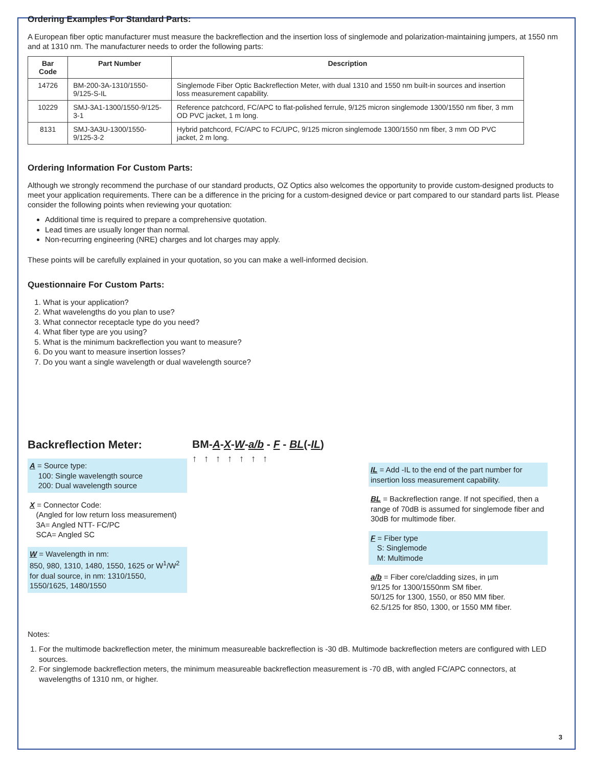Ordering Examples For Standard Parts:
A European fiber optic manufacturer must measure the backreflection and the insertion loss of singlemode and polarization-maintaining jumpers, at 1550 nm and at 1310 nm. The manufacturer needs to order the following parts:
| Bar Code | Part Number | Description |
| --- | --- | --- |
| 14726 | BM-200-3A-1310/1550-9/125-S-IL | Singlemode Fiber Optic Backreflection Meter, with dual 1310 and 1550 nm built-in sources and insertion loss measurement capability. |
| 10229 | SMJ-3A1-1300/1550-9/125-3-1 | Reference patchcord, FC/APC to flat-polished ferrule, 9/125 micron singlemode 1300/1550 nm fiber, 3 mm OD PVC jacket, 1 m long. |
| 8131 | SMJ-3A3U-1300/1550-9/125-3-2 | Hybrid patchcord, FC/APC to FC/UPC, 9/125 micron singlemode 1300/1550 nm fiber, 3 mm OD PVC jacket, 2 m long. |
Ordering Information For Custom Parts:
Although we strongly recommend the purchase of our standard products, OZ Optics also welcomes the opportunity to provide custom-designed products to meet your application requirements. There can be a difference in the pricing for a custom-designed device or part compared to our standard parts list. Please consider the following points when reviewing your quotation:
Additional time is required to prepare a comprehensive quotation.
Lead times are usually longer than normal.
Non-recurring engineering (NRE) charges and lot charges may apply.
These points will be carefully explained in your quotation, so you can make a well-informed decision.
Questionnaire For Custom Parts:
1. What is your application?
2. What wavelengths do you plan to use?
3. What connector receptacle type do you need?
4. What fiber type are you using?
5. What is the minimum backreflection you want to measure?
6. Do you want to measure insertion losses?
7. Do you want a single wavelength or dual wavelength source?
Backreflection Meter:
A = Source type:
100: Single wavelength source
200: Dual wavelength source
X = Connector Code:
(Angled for low return loss measurement)
3A= Angled NTT- FC/PC
SCA= Angled SC
W = Wavelength in nm:
850, 980, 1310, 1480, 1550, 1625 or W<sup>1</sup>/W<sup>2</sup> for dual source, in nm: 1310/1550, 1550/1625, 1480/1550
BM-A-X-W-a/b - F - BL(-IL)
↑↑↑↑↑↑↑
IL = Add -IL to the end of the part number for insertion loss measurement capability.
BL = Backreflection range. If not specified, then a range of 70dB is assumed for singlemode fiber and 30dB for multimode fiber.
F = Fiber type
S: Singlemode
M: Multimode
a/b = Fiber core/cladding sizes, in µm
9/125 for 1300/1550nm SM fiber.
50/125 for 1300, 1550, or 850 MM fiber.
62.5/125 for 850, 1300, or 1550 MM fiber.
Notes:
1. For the multimode backreflection meter, the minimum measureable backreflection is -30 dB. Multimode backreflection meters are configured with LED sources.
2. For singlemode backreflection meters, the minimum measureable backreflection measurement is -70 dB, with angled FC/APC connectors, at wavelengths of 1310 nm, or higher.
3